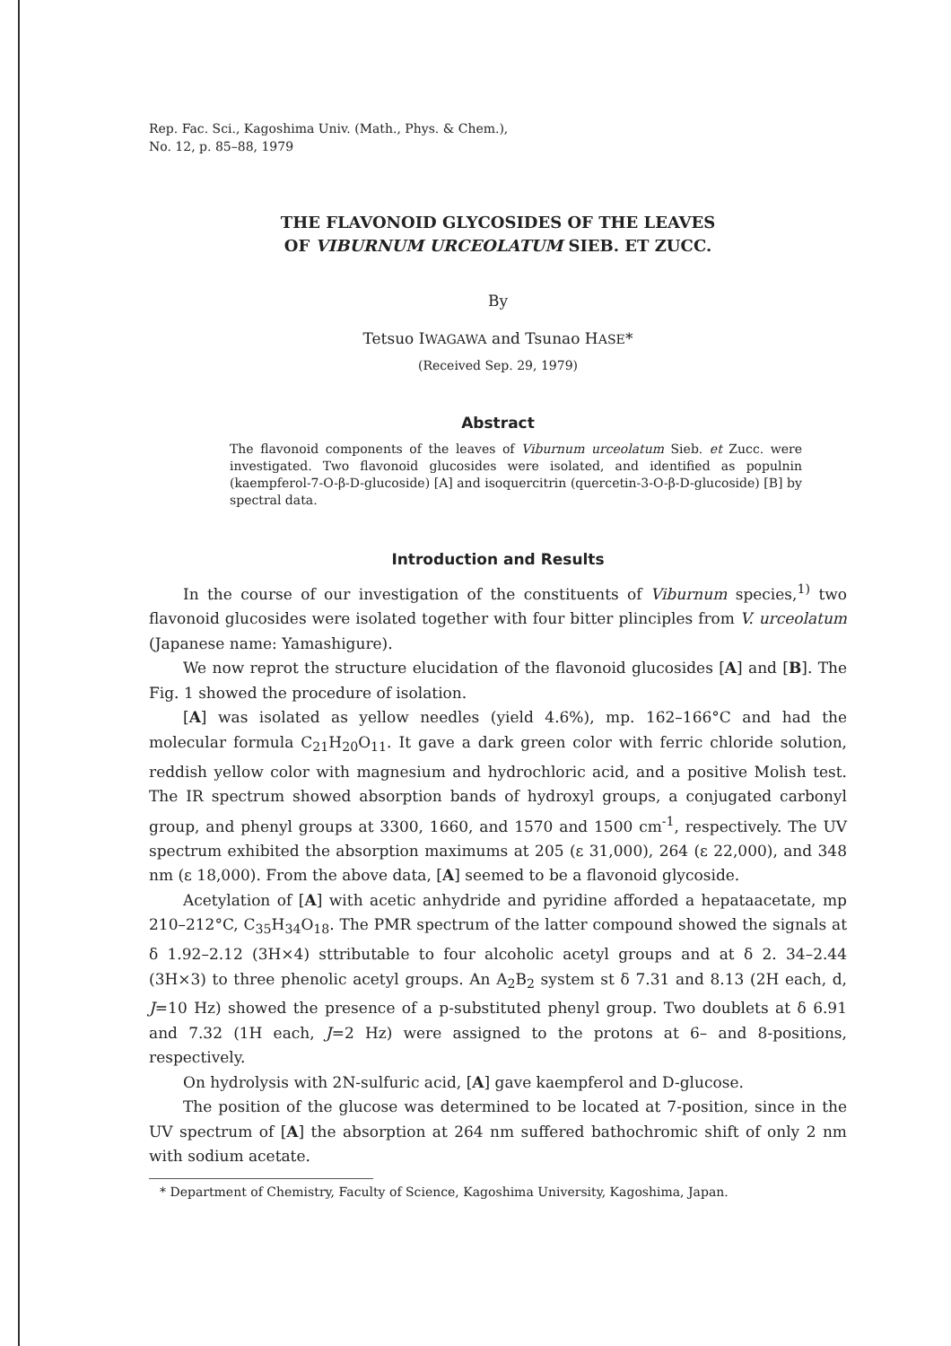Rep. Fac. Sci., Kagoshima Univ. (Math., Phys. & Chem.),
No. 12, p. 85–88, 1979
THE FLAVONOID GLYCOSIDES OF THE LEAVES
OF VIBURNUM URCEOLATUM SIEB. ET ZUCC.
By
Tetsuo IWAGAWA and Tsunao HASE*
(Received Sep. 29, 1979)
Abstract
The flavonoid components of the leaves of Viburnum urceolatum Sieb. et Zucc. were investigated. Two flavonoid glucosides were isolated, and identified as populnin (kaempferol-7-O-β-D-glucoside) [A] and isoquercitrin (quercetin-3-O-β-D-glucoside) [B] by spectral data.
Introduction and Results
In the course of our investigation of the constituents of Viburnum species,<sup>1)</sup> two flavonoid glucosides were isolated together with four bitter plinciples from V. urceolatum (Japanese name: Yamashigure).
We now reprot the structure elucidation of the flavonoid glucosides [A] and [B]. The Fig. 1 showed the procedure of isolation.
[A] was isolated as yellow needles (yield 4.6%), mp. 162–166°C and had the molecular formula C<sub>21</sub>H<sub>20</sub>O<sub>11</sub>. It gave a dark green color with ferric chloride solution, reddish yellow color with magnesium and hydrochloric acid, and a positive Molish test. The IR spectrum showed absorption bands of hydroxyl groups, a conjugated carbonyl group, and phenyl groups at 3300, 1660, and 1570 and 1500 cm<sup>-1</sup>, respectively. The UV spectrum exhibited the absorption maximums at 205 (ε 31,000), 264 (ε 22,000), and 348 nm (ε 18,000). From the above data, [A] seemed to be a flavonoid glycoside.
Acetylation of [A] with acetic anhydride and pyridine afforded a hepataacetate, mp 210–212°C, C<sub>35</sub>H<sub>34</sub>O<sub>18</sub>. The PMR spectrum of the latter compound showed the signals at δ 1.92–2.12 (3H×4) sttributable to four alcoholic acetyl groups and at δ 2. 34–2.44 (3H×3) to three phenolic acetyl groups. An A<sub>2</sub>B<sub>2</sub> system st δ 7.31 and 8.13 (2H each, d, J=10 Hz) showed the presence of a p-substituted phenyl group. Two doublets at δ 6.91 and 7.32 (1H each, J=2 Hz) were assigned to the protons at 6– and 8-positions, respectively.
On hydrolysis with 2N-sulfuric acid, [A] gave kaempferol and D-glucose.
The position of the glucose was determined to be located at 7-position, since in the UV spectrum of [A] the absorption at 264 nm suffered bathochromic shift of only 2 nm with sodium acetate.
* Department of Chemistry, Faculty of Science, Kagoshima University, Kagoshima, Japan.